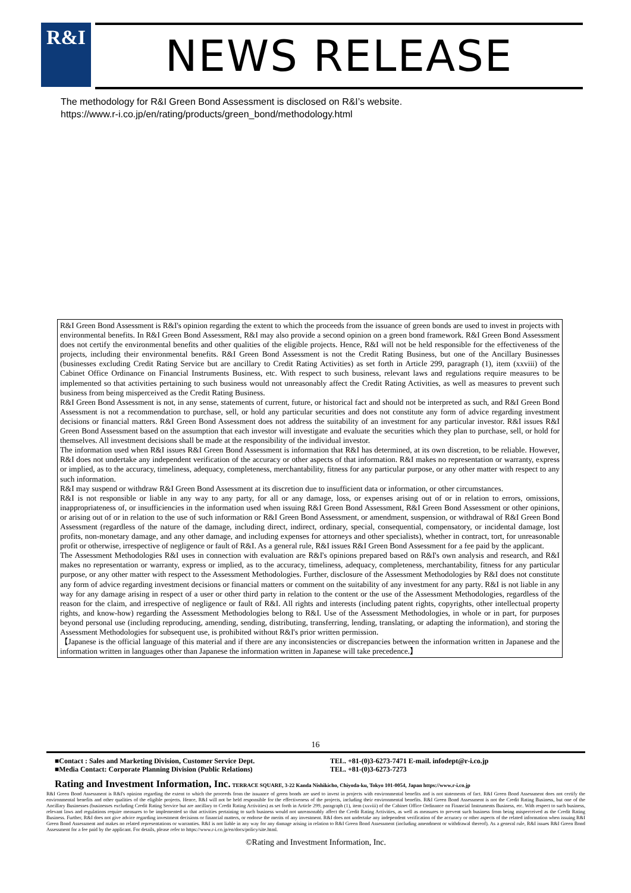R&I
NEWS RELEASE
The methodology for R&I Green Bond Assessment is disclosed on R&I’s website.
https://www.r-i.co.jp/en/rating/products/green_bond/methodology.html
R&I Green Bond Assessment is R&I's opinion regarding the extent to which the proceeds from the issuance of green bonds are used to invest in projects with environmental benefits. In R&I Green Bond Assessment, R&I may also provide a second opinion on a green bond framework. R&I Green Bond Assessment does not certify the environmental benefits and other qualities of the eligible projects. Hence, R&I will not be held responsible for the effectiveness of the projects, including their environmental benefits. R&I Green Bond Assessment is not the Credit Rating Business, but one of the Ancillary Businesses (businesses excluding Credit Rating Service but are ancillary to Credit Rating Activities) as set forth in Article 299, paragraph (1), item (xxviii) of the Cabinet Office Ordinance on Financial Instruments Business, etc. With respect to such business, relevant laws and regulations require measures to be implemented so that activities pertaining to such business would not unreasonably affect the Credit Rating Activities, as well as measures to prevent such business from being misperceived as the Credit Rating Business.
R&I Green Bond Assessment is not, in any sense, statements of current, future, or historical fact and should not be interpreted as such, and R&I Green Bond Assessment is not a recommendation to purchase, sell, or hold any particular securities and does not constitute any form of advice regarding investment decisions or financial matters. R&I Green Bond Assessment does not address the suitability of an investment for any particular investor. R&I issues R&I Green Bond Assessment based on the assumption that each investor will investigate and evaluate the securities which they plan to purchase, sell, or hold for themselves. All investment decisions shall be made at the responsibility of the individual investor.
The information used when R&I issues R&I Green Bond Assessment is information that R&I has determined, at its own discretion, to be reliable. However, R&I does not undertake any independent verification of the accuracy or other aspects of that information. R&I makes no representation or warranty, express or implied, as to the accuracy, timeliness, adequacy, completeness, merchantability, fitness for any particular purpose, or any other matter with respect to any such information.
R&I may suspend or withdraw R&I Green Bond Assessment at its discretion due to insufficient data or information, or other circumstances.
R&I is not responsible or liable in any way to any party, for all or any damage, loss, or expenses arising out of or in relation to errors, omissions, inappropriateness of, or insufficiencies in the information used when issuing R&I Green Bond Assessment, R&I Green Bond Assessment or other opinions, or arising out of or in relation to the use of such information or R&I Green Bond Assessment, or amendment, suspension, or withdrawal of R&I Green Bond Assessment (regardless of the nature of the damage, including direct, indirect, ordinary, special, consequential, compensatory, or incidental damage, lost profits, non-monetary damage, and any other damage, and including expenses for attorneys and other specialists), whether in contract, tort, for unreasonable profit or otherwise, irrespective of negligence or fault of R&I. As a general rule, R&I issues R&I Green Bond Assessment for a fee paid by the applicant.
The Assessment Methodologies R&I uses in connection with evaluation are R&I's opinions prepared based on R&I's own analysis and research, and R&I makes no representation or warranty, express or implied, as to the accuracy, timeliness, adequacy, completeness, merchantability, fitness for any particular purpose, or any other matter with respect to the Assessment Methodologies. Further, disclosure of the Assessment Methodologies by R&I does not constitute any form of advice regarding investment decisions or financial matters or comment on the suitability of any investment for any party. R&I is not liable in any way for any damage arising in respect of a user or other third party in relation to the content or the use of the Assessment Methodologies, regardless of the reason for the claim, and irrespective of negligence or fault of R&I. All rights and interests (including patent rights, copyrights, other intellectual property rights, and know-how) regarding the Assessment Methodologies belong to R&I. Use of the Assessment Methodologies, in whole or in part, for purposes beyond personal use (including reproducing, amending, sending, distributing, transferring, lending, translating, or adapting the information), and storing the Assessment Methodologies for subsequent use, is prohibited without R&I's prior written permission.
【Japanese is the official language of this material and if there are any inconsistencies or discrepancies between the information written in Japanese and the information written in languages other than Japanese the information written in Japanese will take precedence.】
16
■Contact : Sales and Marketing Division, Customer Service Dept. TEL. +81-(0)3-6273-7471 E-mail. infodept@r-i.co.jp
■Media Contact: Corporate Planning Division (Public Relations) TEL. +81-(0)3-6273-7273
Rating and Investment Information, Inc. TERRACE SQUARE, 3-22 Kanda Nishikicho, Chiyoda-ku, Tokyo 101-0054, Japan https://www.r-i.co.jp
R&I Green Bond Assessment is R&I's opinion regarding the extent to which the proceeds from the issuance of green bonds are used to invest in projects with environmental benefits and is not statements of fact. R&I Green Bond Assessment does not certify the environmental benefits and other qualities of the eligible projects. Hence, R&I will not be held responsible for the effectiveness of the projects, including their environmental benefits. R&I Green Bond Assessment is not the Credit Rating Business, but one of the Ancillary Businesses (businesses excluding Credit Rating Service but are ancillary to Credit Rating Activities) as set forth in Article 299, paragraph (1), item (xxviii) of the Cabinet Office Ordinance on Financial Instruments Business, etc. With respect to such business, relevant laws and regulations require measures to be implemented so that activities pertaining to such business would not unreasonably affect the Credit Rating Activities, as well as measures to prevent such business from being misperceived as the Credit Rating Business. Further, R&I does not give advice regarding investment decisions or financial matters, or endorse the merits of any investment. R&I does not undertake any independent verification of the accuracy or other aspects of the related information when issuing R&I Green Bond Assessment and makes no related representations or warranties. R&I is not liable in any way for any damage arising in relation to R&I Green Bond Assessment (including amendment or withdrawal thereof). As a general rule, R&I issues R&I Green Bond Assessment for a fee paid by the applicant. For details, please refer to https://www.r-i.co.jp/en/docs/policy/site.html.
©Rating and Investment Information, Inc.